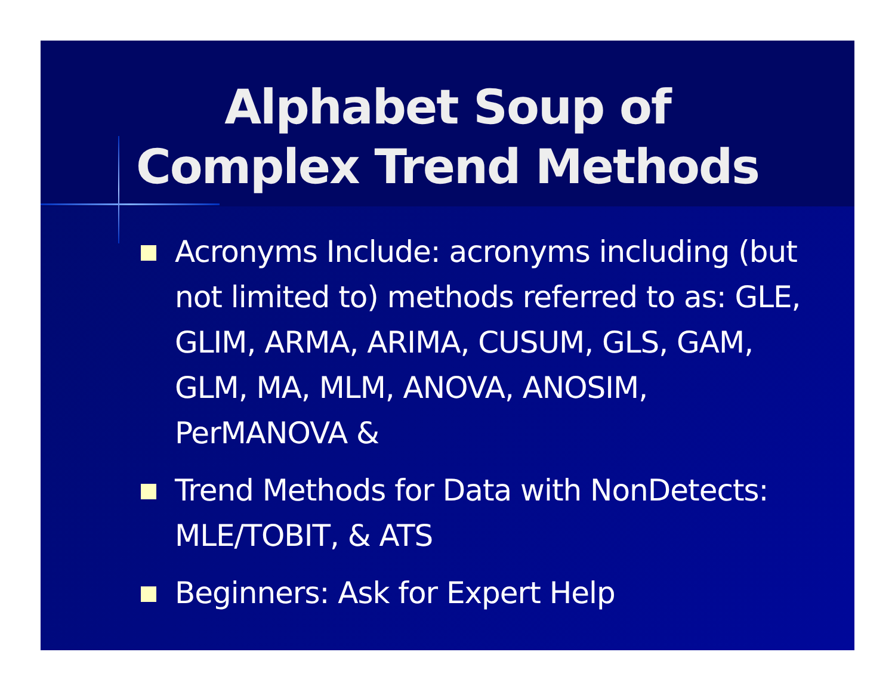Alphabet Soup of
Complex Trend Methods
Acronyms Include: acronyms including (but not limited to) methods referred to as: GLE, GLIM, ARMA, ARIMA, CUSUM, GLS, GAM, GLM, MA, MLM, ANOVA, ANOSIM, PerMANOVA &
Trend Methods for Data with NonDetects: MLE/TOBIT, & ATS
Beginners: Ask for Expert Help